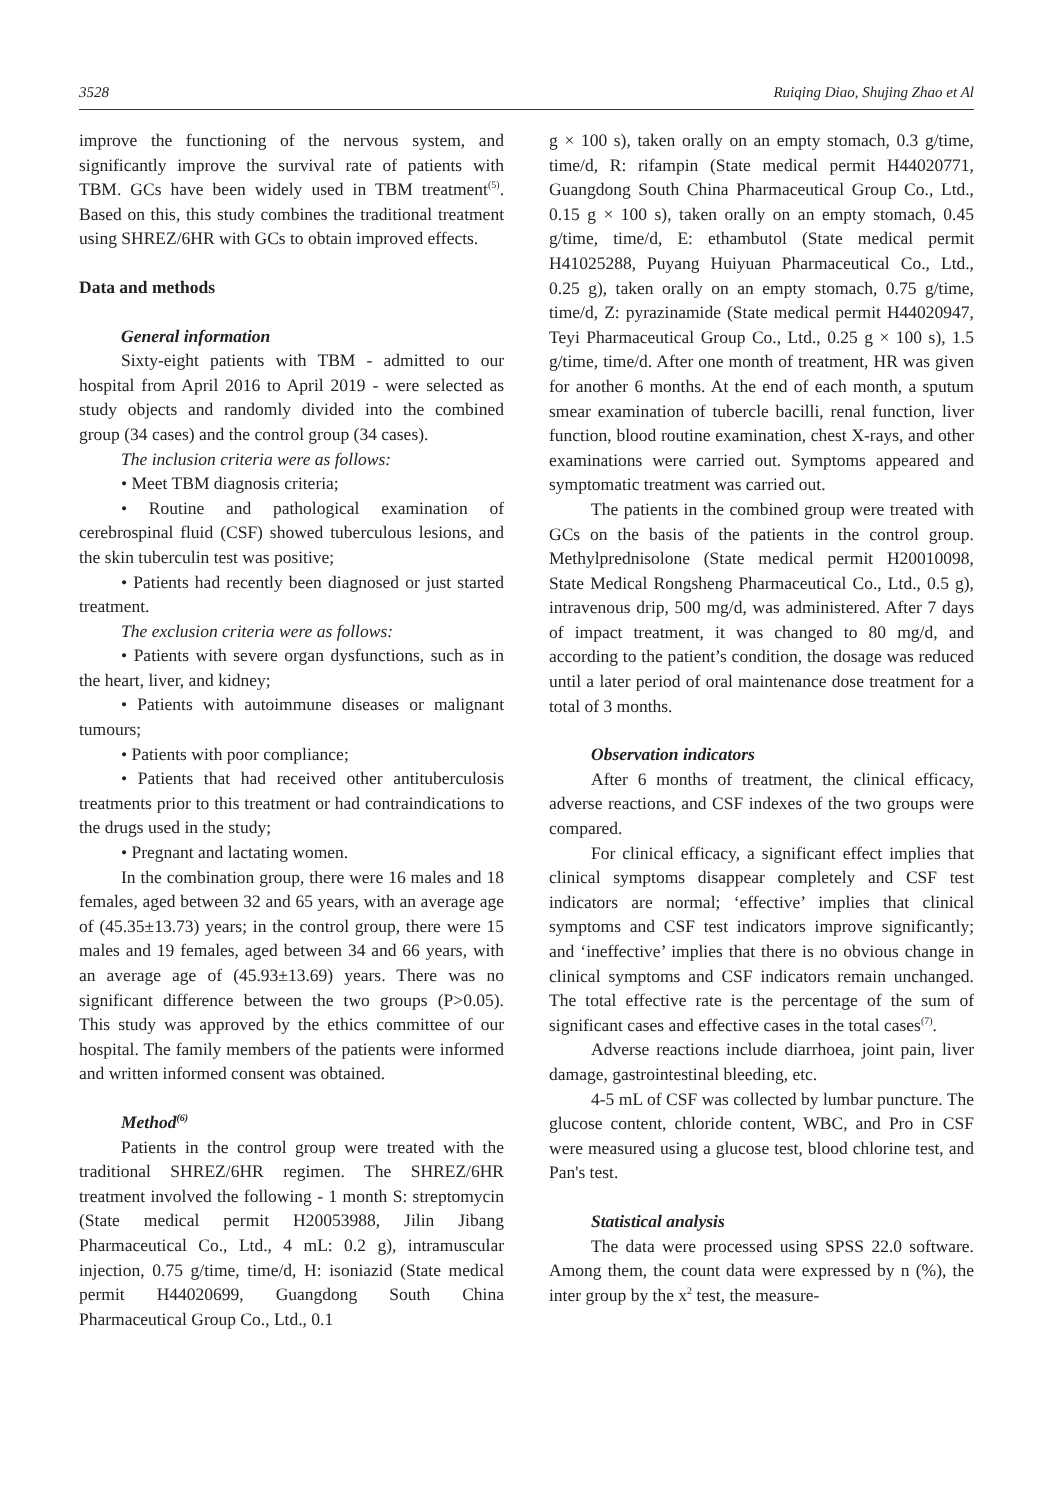3528 Ruiqing Diao, Shujing Zhao et Al
improve the functioning of the nervous system, and significantly improve the survival rate of patients with TBM. GCs have been widely used in TBM treatment<sup>(5)</sup>. Based on this, this study combines the traditional treatment using SHREZ/6HR with GCs to obtain improved effects.
Data and methods
General information
Sixty-eight patients with TBM - admitted to our hospital from April 2016 to April 2019 - were selected as study objects and randomly divided into the combined group (34 cases) and the control group (34 cases).
The inclusion criteria were as follows:
• Meet TBM diagnosis criteria;
• Routine and pathological examination of cerebrospinal fluid (CSF) showed tuberculous lesions, and the skin tuberculin test was positive;
• Patients had recently been diagnosed or just started treatment.
The exclusion criteria were as follows:
• Patients with severe organ dysfunctions, such as in the heart, liver, and kidney;
• Patients with autoimmune diseases or malignant tumours;
• Patients with poor compliance;
• Patients that had received other antituberculosis treatments prior to this treatment or had contraindications to the drugs used in the study;
• Pregnant and lactating women.
In the combination group, there were 16 males and 18 females, aged between 32 and 65 years, with an average age of (45.35±13.73) years; in the control group, there were 15 males and 19 females, aged between 34 and 66 years, with an average age of (45.93±13.69) years. There was no significant difference between the two groups (P>0.05). This study was approved by the ethics committee of our hospital. The family members of the patients were informed and written informed consent was obtained.
Method<sup>(6)</sup>
Patients in the control group were treated with the traditional SHREZ/6HR regimen. The SHREZ/6HR treatment involved the following - 1 month S: streptomycin (State medical permit H20053988, Jilin Jibang Pharmaceutical Co., Ltd., 4 mL: 0.2 g), intramuscular injection, 0.75 g/time, time/d, H: isoniazid (State medical permit H44020699, Guangdong South China Pharmaceutical Group Co., Ltd., 0.1
g × 100 s), taken orally on an empty stomach, 0.3 g/time, time/d, R: rifampin (State medical permit H44020771, Guangdong South China Pharmaceutical Group Co., Ltd., 0.15 g × 100 s), taken orally on an empty stomach, 0.45 g/time, time/d, E: ethambutol (State medical permit H41025288, Puyang Huiyuan Pharmaceutical Co., Ltd., 0.25 g), taken orally on an empty stomach, 0.75 g/time, time/d, Z: pyrazinamide (State medical permit H44020947, Teyi Pharmaceutical Group Co., Ltd., 0.25 g × 100 s), 1.5 g/time, time/d. After one month of treatment, HR was given for another 6 months. At the end of each month, a sputum smear examination of tubercle bacilli, renal function, liver function, blood routine examination, chest X-rays, and other examinations were carried out. Symptoms appeared and symptomatic treatment was carried out.
The patients in the combined group were treated with GCs on the basis of the patients in the control group. Methylprednisolone (State medical permit H20010098, State Medical Rongsheng Pharmaceutical Co., Ltd., 0.5 g), intravenous drip, 500 mg/d, was administered. After 7 days of impact treatment, it was changed to 80 mg/d, and according to the patient’s condition, the dosage was reduced until a later period of oral maintenance dose treatment for a total of 3 months.
Observation indicators
After 6 months of treatment, the clinical efficacy, adverse reactions, and CSF indexes of the two groups were compared.
For clinical efficacy, a significant effect implies that clinical symptoms disappear completely and CSF test indicators are normal; ‘effective’ implies that clinical symptoms and CSF test indicators improve significantly; and ‘ineffective’ implies that there is no obvious change in clinical symptoms and CSF indicators remain unchanged. The total effective rate is the percentage of the sum of significant cases and effective cases in the total cases<sup>(7)</sup>.
Adverse reactions include diarrhoea, joint pain, liver damage, gastrointestinal bleeding, etc.
4-5 mL of CSF was collected by lumbar puncture. The glucose content, chloride content, WBC, and Pro in CSF were measured using a glucose test, blood chlorine test, and Pan's test.
Statistical analysis
The data were processed using SPSS 22.0 software. Among them, the count data were expressed by n (%), the inter group by the x<sup>2</sup> test, the measure-